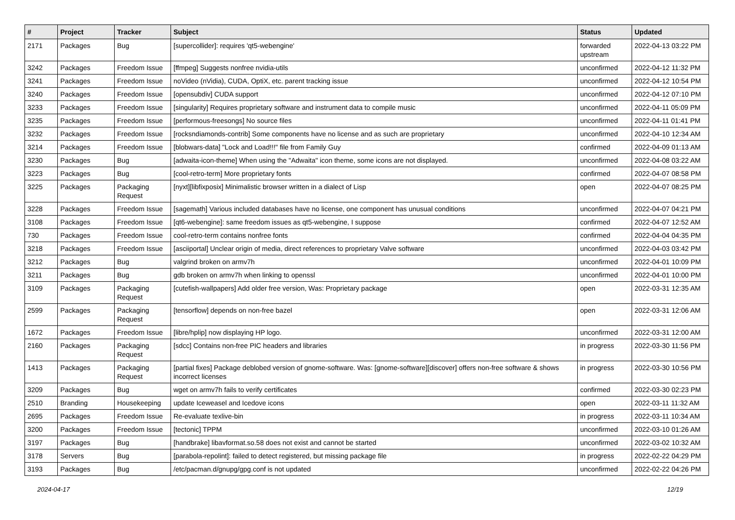| # | Project | Tracker | Subject | Status | Updated |
| --- | --- | --- | --- | --- | --- |
| 2171 | Packages | Bug | [supercollider]: requires 'qt5-webengine' | forwarded upstream | 2022-04-13 03:22 PM |
| 3242 | Packages | Freedom Issue | [ffmpeg] Suggests nonfree nvidia-utils | unconfirmed | 2022-04-12 11:32 PM |
| 3241 | Packages | Freedom Issue | noVideo (nVidia), CUDA, OptiX, etc. parent tracking issue | unconfirmed | 2022-04-12 10:54 PM |
| 3240 | Packages | Freedom Issue | [opensubdiv] CUDA support | unconfirmed | 2022-04-12 07:10 PM |
| 3233 | Packages | Freedom Issue | [singularity] Requires proprietary software and instrument data to compile music | unconfirmed | 2022-04-11 05:09 PM |
| 3235 | Packages | Freedom Issue | [performous-freesongs] No source files | unconfirmed | 2022-04-11 01:41 PM |
| 3232 | Packages | Freedom Issue | [rocksndiamonds-contrib] Some components have no license and as such are proprietary | unconfirmed | 2022-04-10 12:34 AM |
| 3214 | Packages | Freedom Issue | [blobwars-data] "Lock and Load!!!" file from Family Guy | confirmed | 2022-04-09 01:13 AM |
| 3230 | Packages | Bug | [adwaita-icon-theme] When using the "Adwaita" icon theme, some icons are not displayed. | unconfirmed | 2022-04-08 03:22 AM |
| 3223 | Packages | Bug | [cool-retro-term] More proprietary fonts | confirmed | 2022-04-07 08:58 PM |
| 3225 | Packages | Packaging Request | [nyxt][libfixposix] Minimalistic browser written in a dialect of Lisp | open | 2022-04-07 08:25 PM |
| 3228 | Packages | Freedom Issue | [sagemath] Various included databases have no license, one component has unusual conditions | unconfirmed | 2022-04-07 04:21 PM |
| 3108 | Packages | Freedom Issue | [qt6-webengine]: same freedom issues as qt5-webengine, I suppose | confirmed | 2022-04-07 12:52 AM |
| 730 | Packages | Freedom Issue | cool-retro-term contains nonfree fonts | confirmed | 2022-04-04 04:35 PM |
| 3218 | Packages | Freedom Issue | [asciiportal] Unclear origin of media, direct references to proprietary Valve software | unconfirmed | 2022-04-03 03:42 PM |
| 3212 | Packages | Bug | valgrind broken on armv7h | unconfirmed | 2022-04-01 10:09 PM |
| 3211 | Packages | Bug | gdb broken on armv7h when linking to openssl | unconfirmed | 2022-04-01 10:00 PM |
| 3109 | Packages | Packaging Request | [cutefish-wallpapers] Add older free version, Was: Proprietary package | open | 2022-03-31 12:35 AM |
| 2599 | Packages | Packaging Request | [tensorflow] depends on non-free bazel | open | 2022-03-31 12:06 AM |
| 1672 | Packages | Freedom Issue | [libre/hplip] now displaying HP logo. | unconfirmed | 2022-03-31 12:00 AM |
| 2160 | Packages | Packaging Request | [sdcc] Contains non-free PIC headers and libraries | in progress | 2022-03-30 11:56 PM |
| 1413 | Packages | Packaging Request | [partial fixes] Package deblobed version of gnome-software. Was: [gnome-software][discover] offers non-free software & shows incorrect licenses | in progress | 2022-03-30 10:56 PM |
| 3209 | Packages | Bug | wget on armv7h fails to verify certificates | confirmed | 2022-03-30 02:23 PM |
| 2510 | Branding | Housekeeping | update Iceweasel and Icedove icons | open | 2022-03-11 11:32 AM |
| 2695 | Packages | Freedom Issue | Re-evaluate texlive-bin | in progress | 2022-03-11 10:34 AM |
| 3200 | Packages | Freedom Issue | [tectonic] TPPM | unconfirmed | 2022-03-10 01:26 AM |
| 3197 | Packages | Bug | [handbrake] libavformat.so.58 does not exist and cannot be started | unconfirmed | 2022-03-02 10:32 AM |
| 3178 | Servers | Bug | [parabola-repolint]: failed to detect registered, but missing package file | in progress | 2022-02-22 04:29 PM |
| 3193 | Packages | Bug | /etc/pacman.d/gnupg/gpg.conf is not updated | unconfirmed | 2022-02-22 04:26 PM |
2024-04-17 12/19